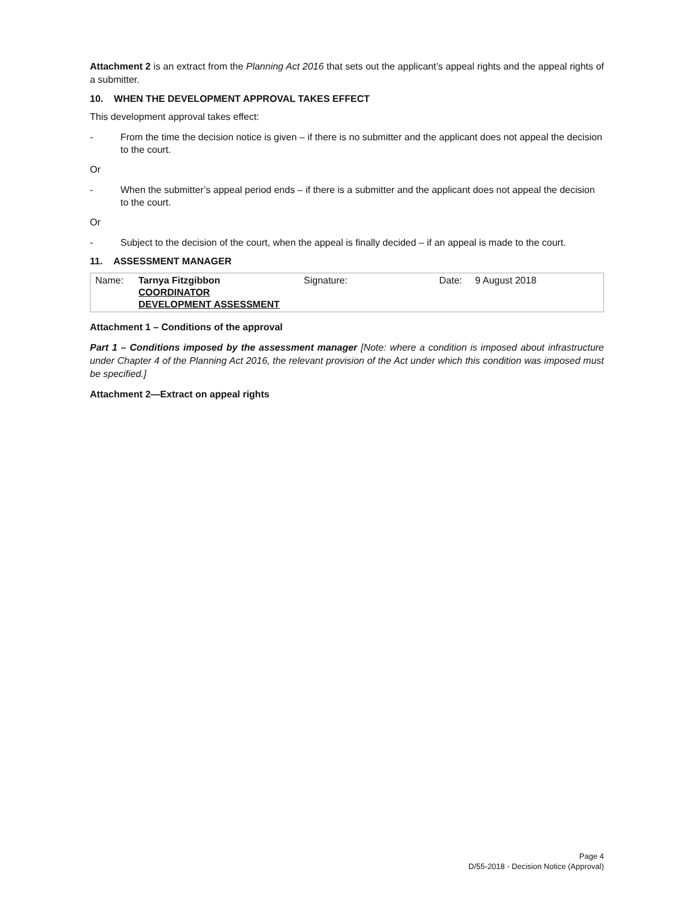Attachment 2 is an extract from the Planning Act 2016 that sets out the applicant’s appeal rights and the appeal rights of a submitter.
10. WHEN THE DEVELOPMENT APPROVAL TAKES EFFECT
This development approval takes effect:
- From the time the decision notice is given – if there is no submitter and the applicant does not appeal the decision to the court.
Or
- When the submitter’s appeal period ends – if there is a submitter and the applicant does not appeal the decision to the court.
Or
- Subject to the decision of the court, when the appeal is finally decided – if an appeal is made to the court.
11. ASSESSMENT MANAGER
| Name: | Tarnya Fitzgibbon COORDINATOR DEVELOPMENT ASSESSMENT | Signature: | Date: | 9 August 2018 |
Attachment 1 – Conditions of the approval
Part 1 – Conditions imposed by the assessment manager [Note: where a condition is imposed about infrastructure under Chapter 4 of the Planning Act 2016, the relevant provision of the Act under which this condition was imposed must be specified.]
Attachment 2—Extract on appeal rights
Page 4
D/55-2018 - Decision Notice (Approval)